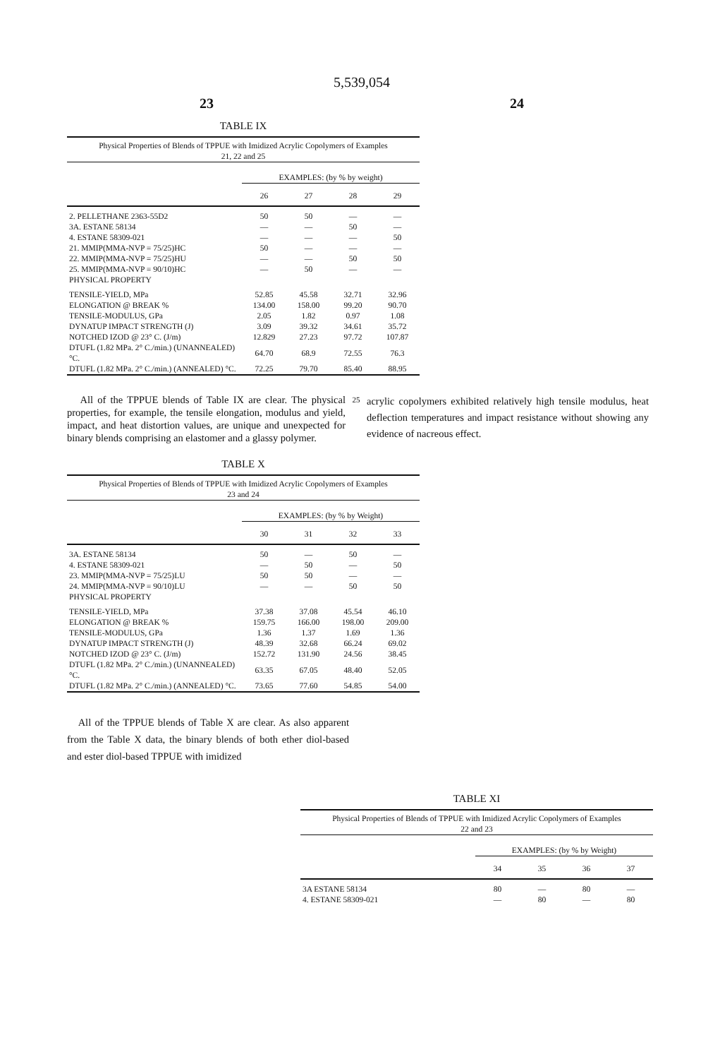23 5,539,054 24
TABLE IX
| Physical Properties of Blends of TPPUE with Imidized Acrylic Copolymers of Examples 21, 22 and 25 | | | | |
| | EXAMPLES: (by % by weight) | | | |
| | 26 | 27 | 28 | 29 |
| 2. PELLETHANE 2363-55D2 | 50 | 50 | — | — |
| 3A. ESTANE 58134 | — | — | 50 | — |
| 4. ESTANE 58309-021 | — | — | — | 50 |
| 21. MMIP(MMA-NVP = 75/25)HC | 50 | — | — | — |
| 22. MMIP(MMA-NVP = 75/25)HU | — | — | 50 | 50 |
| 25. MMIP(MMA-NVP = 90/10)HC | — | 50 | — | — |
| PHYSICAL PROPERTY | | | | |
| TENSILE-YIELD, MPa | 52.85 | 45.58 | 32.71 | 32.96 |
| ELONGATION @ BREAK % | 134.00 | 158.00 | 99.20 | 90.70 |
| TENSILE-MODULUS, GPa | 2.05 | 1.82 | 0.97 | 1.08 |
| DYNATUP IMPACT STRENGTH (J) | 3.09 | 39.32 | 34.61 | 35.72 |
| NOTCHED IZOD @ 23° C. (J/m) | 12.829 | 27.23 | 97.72 | 107.87 |
| DTUFL (1.82 MPa. 2° C./min.) (UNANNEALED) °C. | 64.70 | 68.9 | 72.55 | 76.3 |
| DTUFL (1.82 MPa. 2° C./min.) (ANNEALED) °C. | 72.25 | 79.70 | 85.40 | 88.95 |
All of the TPPUE blends of Table IX are clear. The physical properties, for example, the tensile elongation, modulus and yield, impact, and heat distortion values, are unique and unexpected for binary blends comprising an elastomer and a glassy polymer.
25
acrylic copolymers exhibited relatively high tensile modulus, heat deflection temperatures and impact resistance without showing any evidence of nacreous effect.
TABLE X
| Physical Properties of Blends of TPPUE with Imidized Acrylic Copolymers of Examples 23 and 24 | | | | |
| | EXAMPLES: (by % by Weight) | | | |
| | 30 | 31 | 32 | 33 |
| 3A. ESTANE 58134 | 50 | — | 50 | — |
| 4. ESTANE 58309-021 | — | 50 | — | 50 |
| 23. MMIP(MMA-NVP = 75/25)LU | 50 | 50 | — | — |
| 24. MMIP(MMA-NVP = 90/10)LU | — | — | 50 | 50 |
| PHYSICAL PROPERTY | | | | |
| TENSILE-YIELD, MPa | 37.38 | 37.08 | 45.54 | 46.10 |
| ELONGATION @ BREAK % | 159.75 | 166.00 | 198.00 | 209.00 |
| TENSILE-MODULUS, GPa | 1.36 | 1.37 | 1.69 | 1.36 |
| DYNATUP IMPACT STRENGTH (J) | 48.39 | 32.68 | 66.24 | 69.02 |
| NOTCHED IZOD @ 23° C. (J/m) | 152.72 | 131.90 | 24.56 | 38.45 |
| DTUFL (1.82 MPa. 2° C./min.) (UNANNEALED) °C. | 63.35 | 67.05 | 48.40 | 52.05 |
| DTUFL (1.82 MPa. 2° C./min.) (ANNEALED) °C. | 73.65 | 77.60 | 54.85 | 54.00 |
All of the TPPUE blends of Table X are clear. As also apparent from the Table X data, the binary blends of both ether diol-based and ester diol-based TPPUE with imidized
TABLE XI
| Physical Properties of Blends of TPPUE with Imidized Acrylic Copolymers of Examples 22 and 23 | | | | |
| | EXAMPLES: (by % by Weight) | | | |
| | 34 | 35 | 36 | 37 |
| 3A ESTANE 58134 | 80 | — | 80 | — |
| 4. ESTANE 58309-021 | — | 80 | — | 80 |